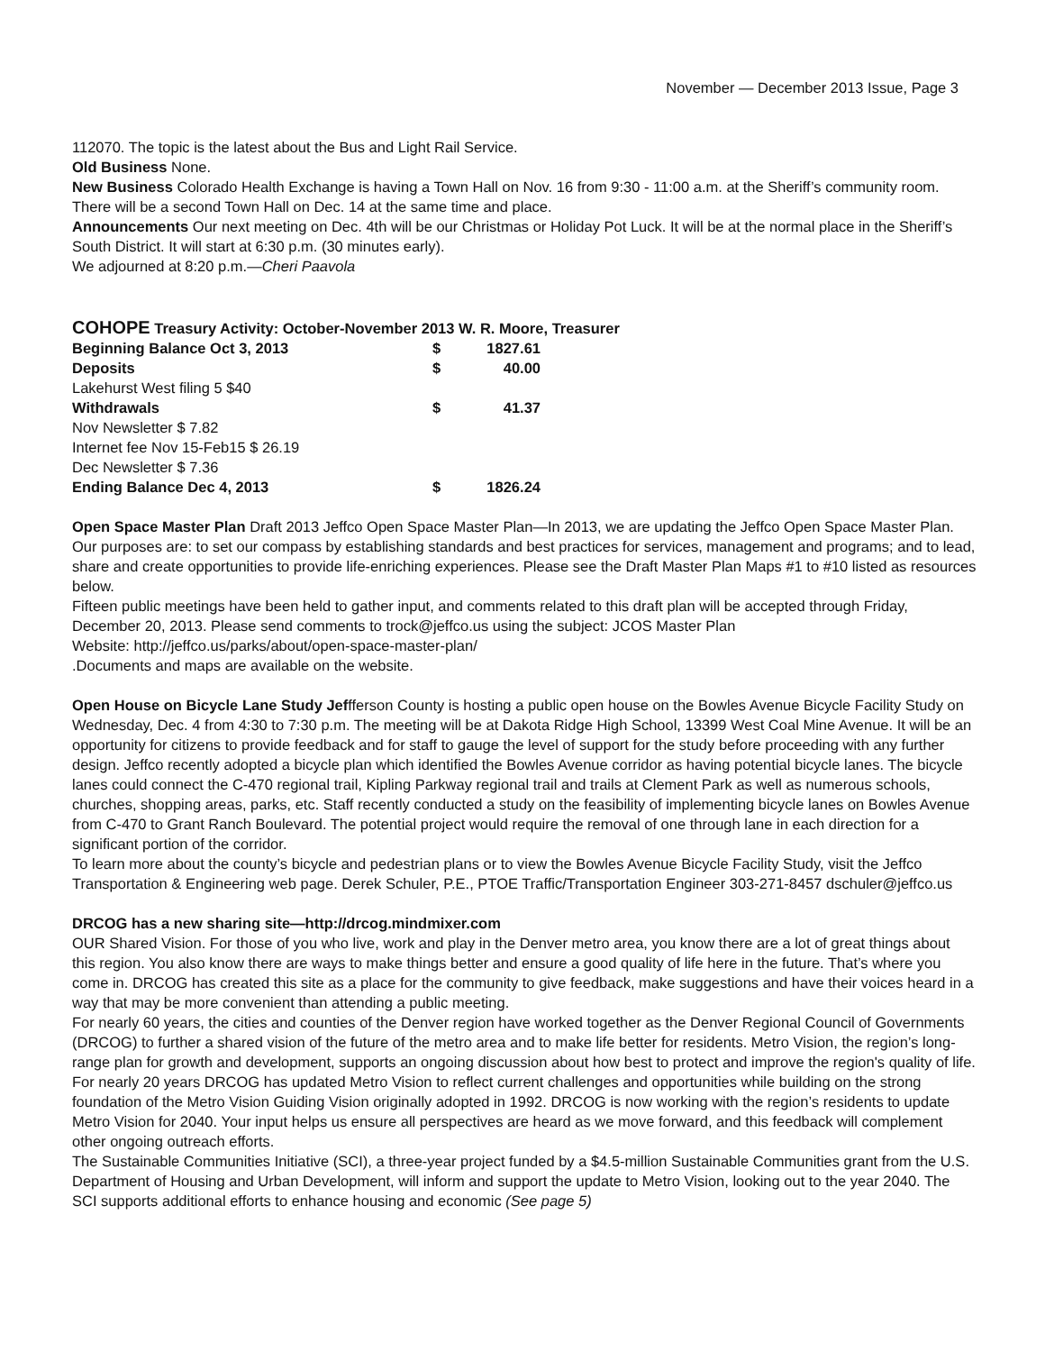November — December 2013 Issue, Page 3
112070. The topic is the latest about the Bus and Light Rail Service.
Old Business None.
New Business Colorado Health Exchange is having a Town Hall on Nov. 16 from 9:30 - 11:00 a.m. at the Sheriff’s community room. There will be a second Town Hall on Dec. 14 at the same time and place.
Announcements Our next meeting on Dec. 4th will be our Christmas or Holiday Pot Luck. It will be at the normal place in the Sheriff’s South District. It will start at 6:30 p.m. (30 minutes early).
We adjourned at 8:20 p.m.—Cheri Paavola
COHOPE Treasury Activity: October-November 2013 W. R. Moore, Treasurer
| Beginning Balance Oct 3, 2013 | $ | 1827.61 |
| Deposits | $ | 40.00 |
| Lakehurst West filing 5 $40 | | |
| Withdrawals | $ | 41.37 |
| Nov Newsletter $ 7.82 | | |
| Internet fee Nov 15-Feb15 $ 26.19 | | |
| Dec Newsletter $ 7.36 | | |
| Ending Balance Dec 4, 2013 | $ | 1826.24 |
Open Space Master Plan Draft 2013 Jeffco Open Space Master Plan—In 2013, we are updating the Jeffco Open Space Master Plan. Our purposes are: to set our compass by establishing standards and best practices for services, management and programs; and to lead, share and create opportunities to provide life-enriching experiences. Please see the Draft Master Plan Maps #1 to #10 listed as resources below.
Fifteen public meetings have been held to gather input, and comments related to this draft plan will be accepted through Friday, December 20, 2013. Please send comments to trock@jeffco.us using the subject: JCOS Master Plan
Website: http://jeffco.us/parks/about/open-space-master-plan/
.Documents and maps are available on the website.
Open House on Bicycle Lane Study Jeffferson County is hosting a public open house on the Bowles Avenue Bicycle Facility Study on Wednesday, Dec. 4 from 4:30 to 7:30 p.m. The meeting will be at Dakota Ridge High School, 13399 West Coal Mine Avenue. It will be an opportunity for citizens to provide feedback and for staff to gauge the level of support for the study before proceeding with any further design. Jeffco recently adopted a bicycle plan which identified the Bowles Avenue corridor as having potential bicycle lanes. The bicycle lanes could connect the C-470 regional trail, Kipling Parkway regional trail and trails at Clement Park as well as numerous schools, churches, shopping areas, parks, etc. Staff recently conducted a study on the feasibility of implementing bicycle lanes on Bowles Avenue from C-470 to Grant Ranch Boulevard. The potential project would require the removal of one through lane in each direction for a significant portion of the corridor.
To learn more about the county’s bicycle and pedestrian plans or to view the Bowles Avenue Bicycle Facility Study, visit the Jeffco Transportation & Engineering web page. Derek Schuler, P.E., PTOE Traffic/Transportation Engineer 303-271-8457 dschuler@jeffco.us
DRCOG has a new sharing site—http://drcog.mindmixer.com
OUR Shared Vision. For those of you who live, work and play in the Denver metro area, you know there are a lot of great things about this region. You also know there are ways to make things better and ensure a good quality of life here in the future. That’s where you come in. DRCOG has created this site as a place for the community to give feedback, make suggestions and have their voices heard in a way that may be more convenient than attending a public meeting.
For nearly 60 years, the cities and counties of the Denver region have worked together as the Denver Regional Council of Governments (DRCOG) to further a shared vision of the future of the metro area and to make life better for residents. Metro Vision, the region’s long-range plan for growth and development, supports an ongoing discussion about how best to protect and improve the region's quality of life. For nearly 20 years DRCOG has updated Metro Vision to reflect current challenges and opportunities while building on the strong foundation of the Metro Vision Guiding Vision originally adopted in 1992. DRCOG is now working with the region’s residents to update Metro Vision for 2040. Your input helps us ensure all perspectives are heard as we move forward, and this feedback will complement other ongoing outreach efforts.
The Sustainable Communities Initiative (SCI), a three-year project funded by a $4.5-million Sustainable Communities grant from the U.S. Department of Housing and Urban Development, will inform and support the update to Metro Vision, looking out to the year 2040. The SCI supports additional efforts to enhance housing and economic (See page 5)